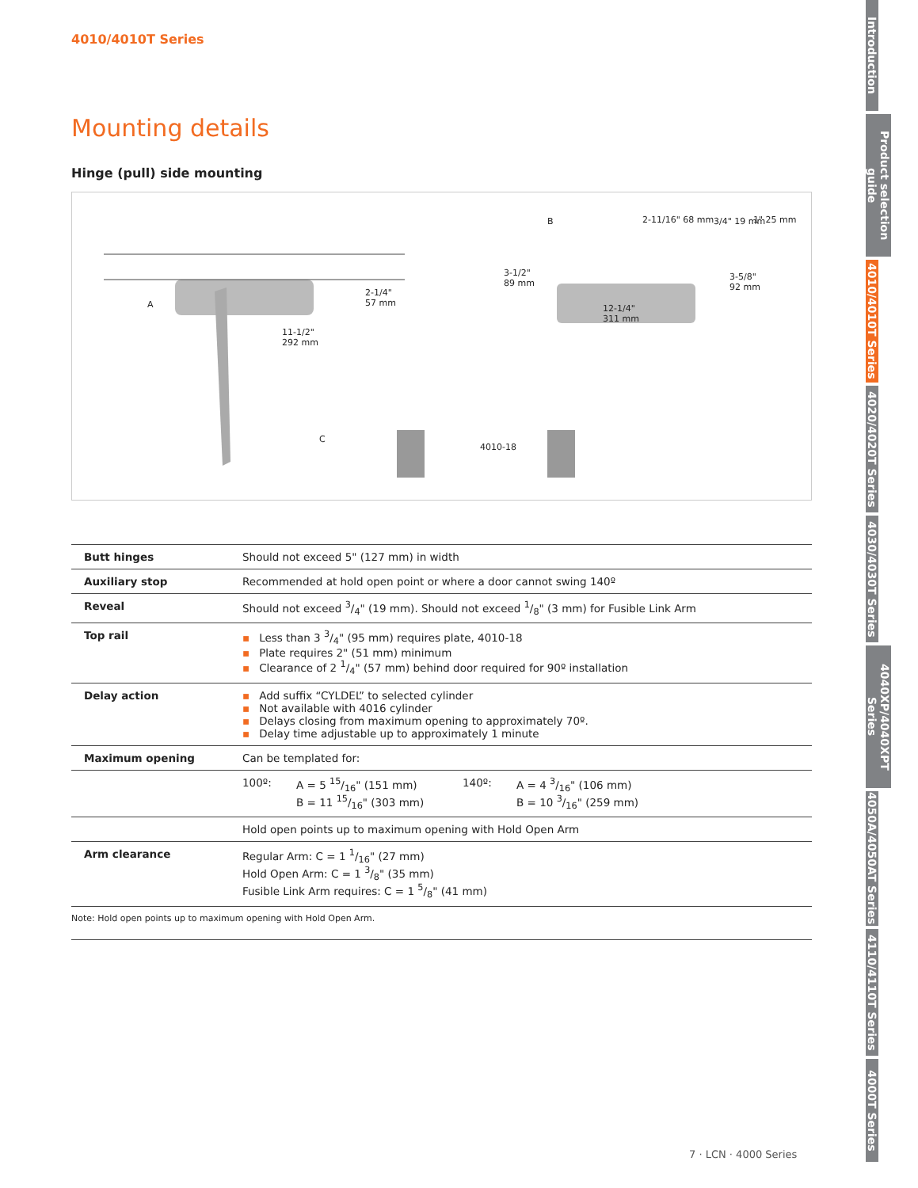4010/4010T Series
Mounting details
Hinge (pull) side mounting
A
11-1/2"
292 mm
2-1/4"
57 mm
B 2-11/16" 68 mm 3/4" 19 mm 1" 25 mm
3-1/2"
89 mm
3-5/8"
92 mm
12-1/4"
311 mm
C
4010-18
| Butt hinges | Should not exceed 5" (127 mm) in width |
| Auxiliary stop | Recommended at hold open point or where a door cannot swing 140º |
| Reveal | Should not exceed 3/4" (19 mm). Should not exceed 1/8" (3 mm) for Fusible Link Arm |
| Top rail | ▪ Less than 3 3/4" (95 mm) requires plate, 4010-18 ▪ Plate requires 2" (51 mm) minimum ▪ Clearance of 2 1/4" (57 mm) behind door required for 90º installation |
| Delay action | ▪ Add suffix “CYLDEL” to selected cylinder ▪ Not available with 4016 cylinder ▪ Delays closing from maximum opening to approximately 70º. ▪ Delay time adjustable up to approximately 1 minute |
| Maximum opening | Can be templated for: |
| | 100º: A = 5 15/16" (151 mm) B = 11 15/16" (303 mm) 140º: A = 4 3/16" (106 mm) B = 10 3/16" (259 mm) |
| | Hold open points up to maximum opening with Hold Open Arm |
| Arm clearance | Regular Arm: C = 1 1/16" (27 mm) Hold Open Arm: C = 1 3/8" (35 mm) Fusible Link Arm requires: C = 1 5/8" (41 mm) |
Note: Hold open points up to maximum opening with Hold Open Arm.
7 · LCN · 4000 Series
Introduction
Product selection guide
4010/4010T Series
4020/4020T Series
4030/4030T Series
4040XP/4040XPT Series
4050A/4050AT Series
4110/4110T Series
4000T Series